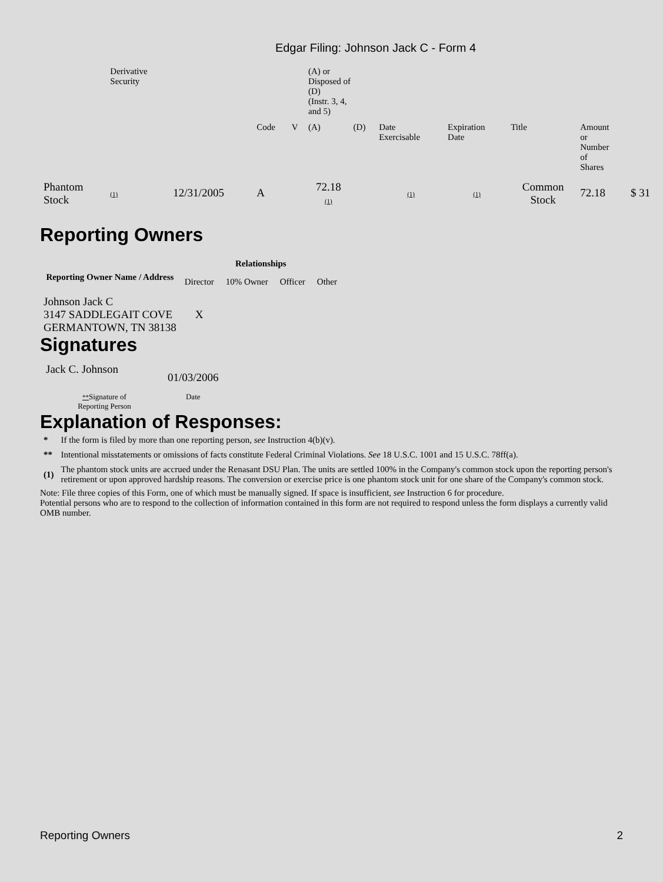Edgar Filing: Johnson Jack C - Form 4
| | Derivative Security | | | | (A) or Disposed of (D) (Instr. 3, 4, and 5) | | | | | | |
| | | | Code | V | (A) | (D) | Date Exercisable | Expiration Date | Title | Amount or Number of Shares | |
| Phantom Stock | (1) | 12/31/2005 | A | | 72.18 (1) | | (1) | (1) | Common Stock | 72.18 | $ 31 |
Reporting Owners
| Reporting Owner Name / Address | Relationships | | | |
| --- | --- | --- | --- | --- |
| | Director | 10% Owner | Officer | Other |
| Johnson Jack C 3147 SADDLEGAIT COVE GERMANTOWN, TN 38138 | X | | | |
Signatures
| Jack C. Johnson | 01/03/2006 |
| ** Signature of Reporting Person | Date |
Explanation of Responses:
| * | If the form is filed by more than one reporting person, see Instruction 4(b)(v). |
| ** | Intentional misstatements or omissions of facts constitute Federal Criminal Violations. See 18 U.S.C. 1001 and 15 U.S.C. 78ff(a). |
| (1) | The phantom stock units are accrued under the Renasant DSU Plan. The units are settled 100% in the Company's common stock upon the reporting person's retirement or upon approved hardship reasons. The conversion or exercise price is one phantom stock unit for one share of the Company's common stock. |
Note: File three copies of this Form, one of which must be manually signed. If space is insufficient, see Instruction 6 for procedure.
Potential persons who are to respond to the collection of information contained in this form are not required to respond unless the form displays a currently valid OMB number.
Reporting Owners 2